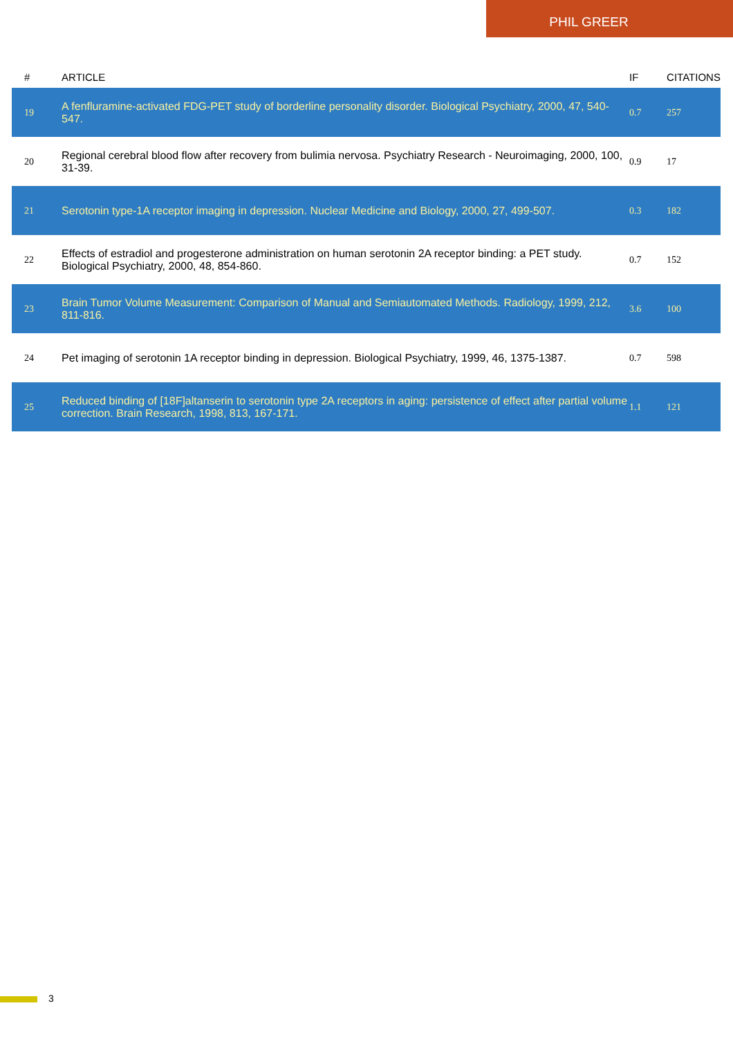PHIL GREER
| # | ARTICLE | IF | CITATIONS |
| --- | --- | --- | --- |
| 19 | A fenfluramine-activated FDG-PET study of borderline personality disorder. Biological Psychiatry, 2000, 47, 540-547. | 0.7 | 257 |
| 20 | Regional cerebral blood flow after recovery from bulimia nervosa. Psychiatry Research - Neuroimaging, 2000, 100, 31-39. | 0.9 | 17 |
| 21 | Serotonin type-1A receptor imaging in depression. Nuclear Medicine and Biology, 2000, 27, 499-507. | 0.3 | 182 |
| 22 | Effects of estradiol and progesterone administration on human serotonin 2A receptor binding: a PET study. Biological Psychiatry, 2000, 48, 854-860. | 0.7 | 152 |
| 23 | Brain Tumor Volume Measurement: Comparison of Manual and Semiautomated Methods. Radiology, 1999, 212, 811-816. | 3.6 | 100 |
| 24 | Pet imaging of serotonin 1A receptor binding in depression. Biological Psychiatry, 1999, 46, 1375-1387. | 0.7 | 598 |
| 25 | Reduced binding of [18F]altanserin to serotonin type 2A receptors in aging: persistence of effect after partial volume correction. Brain Research, 1998, 813, 167-171. | 1.1 | 121 |
3